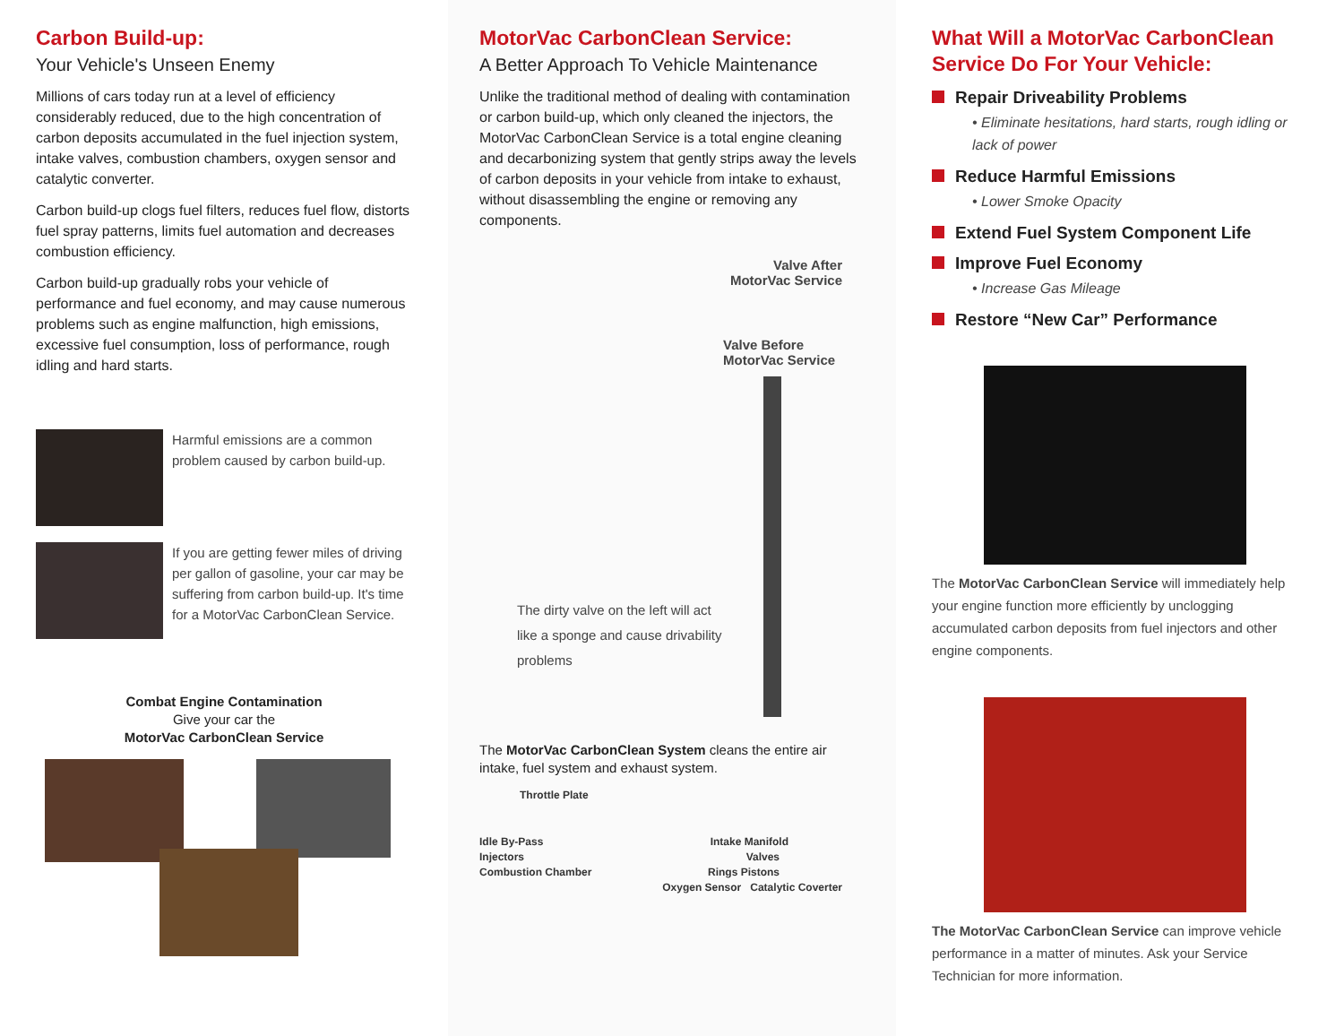Carbon Build-up:
Your Vehicle's Unseen Enemy
Millions of cars today run at a level of efficiency considerably reduced, due to the high concentration of carbon deposits accumulated in the fuel injection system, intake valves, combustion chambers, oxygen sensor and catalytic converter.
Carbon build-up clogs fuel filters, reduces fuel flow, distorts fuel spray patterns, limits fuel automation and decreases combustion efficiency.
Carbon build-up gradually robs your vehicle of performance and fuel economy, and may cause numerous problems such as engine malfunction, high emissions, excessive fuel consumption, loss of performance, rough idling and hard starts.
Harmful emissions are a common problem caused by carbon build-up.
If you are getting fewer miles of driving per gallon of gasoline, your car may be suffering from carbon build-up. It's time for a MotorVac CarbonClean Service.
Combat Engine Contamination
Give your car the
MotorVac CarbonClean Service
MotorVac CarbonClean Service:
A Better Approach To Vehicle Maintenance
Unlike the traditional method of dealing with contamination or carbon build-up, which only cleaned the injectors, the MotorVac CarbonClean Service is a total engine cleaning and decarbonizing system that gently strips away the levels of carbon deposits in your vehicle from intake to exhaust, without disassembling the engine or removing any components.
The dirty valve on the left will act like a sponge and cause drivability problems
Valve After
MotorVac Service
Valve Before
MotorVac Service
The MotorVac CarbonClean System cleans the entire air intake, fuel system and exhaust system.
Throttle Plate
Idle By-Pass Intake Manifold
Injectors Valves
Combustion Chamber Rings Pistons
Oxygen Sensor Catalytic Coverter
What Will a MotorVac CarbonClean Service Do For Your Vehicle:
Repair Driveability Problems
• Eliminate hesitations, hard starts, rough idling or lack of power
Reduce Harmful Emissions
• Lower Smoke Opacity
Extend Fuel System Component Life
Improve Fuel Economy
• Increase Gas Mileage
Restore “New Car” Performance
The MotorVac CarbonClean Service will immediately help your engine function more efficiently by unclogging accumulated carbon deposits from fuel injectors and other engine components.
The MotorVac CarbonClean Service can improve vehicle performance in a matter of minutes. Ask your Service Technician for more information.